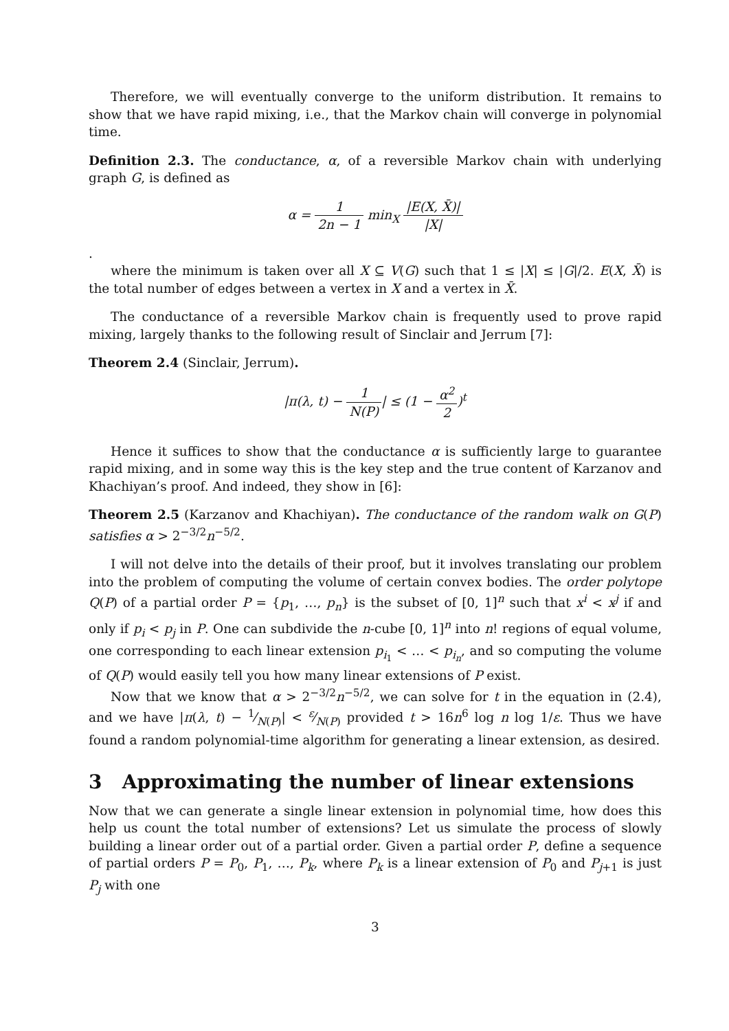Therefore, we will eventually converge to the uniform distribution. It remains to show that we have rapid mixing, i.e., that the Markov chain will converge in polynomial time.
Definition 2.3. The conductance, α, of a reversible Markov chain with underlying graph G, is defined as
α = 1 2n − 1 min<sub>X</sub> |E(X, X̄)| |X|
.
where the minimum is taken over all X ⊆ V(G) such that 1 ≤ |X| ≤ |G|/2. E(X, X̄) is the total number of edges between a vertex in X and a vertex in X̄.
The conductance of a reversible Markov chain is frequently used to prove rapid mixing, largely thanks to the following result of Sinclair and Jerrum [7]:
Theorem 2.4 (Sinclair, Jerrum).
|π(λ, t) − 1 N(P)| ≤ (1 − α<sup>2</sup> 2)<sup>t</sup>
Hence it suffices to show that the conductance α is sufficiently large to guarantee rapid mixing, and in some way this is the key step and the true content of Karzanov and Khachiyan’s proof. And indeed, they show in [6]:
Theorem 2.5 (Karzanov and Khachiyan). The conductance of the random walk on G(P) satisfies α > 2<sup>−3/2</sup>n<sup>−5/2</sup>.
I will not delve into the details of their proof, but it involves translating our problem into the problem of computing the volume of certain convex bodies. The order polytope Q(P) of a partial order P = {p<sub>1</sub>, …, p<sub>n</sub>} is the subset of [0, 1]<sup>n</sup> such that x<sup>i</sup> < x<sup>j</sup> if and only if p<sub>i</sub> < p<sub>j</sub> in P. One can subdivide the n-cube [0, 1]<sup>n</sup> into n! regions of equal volume, one corresponding to each linear extension p<sub>i<sub>1</sub></sub> < … < p<sub>i<sub>n</sub></sub>, and so computing the volume of Q(P) would easily tell you how many linear extensions of P exist.
Now that we know that α > 2<sup>−3/2</sup>n<sup>−5/2</sup>, we can solve for t in the equation in (2.4), and we have |π(λ, t) − 1⁄N(P)| < ε⁄N(P) provided t > 16n<sup>6</sup> log n log 1/ε. Thus we have found a random polynomial-time algorithm for generating a linear extension, as desired.
3 Approximating the number of linear extensions
Now that we can generate a single linear extension in polynomial time, how does this help us count the total number of extensions? Let us simulate the process of slowly building a linear order out of a partial order. Given a partial order P, define a sequence of partial orders P = P<sub>0</sub>, P<sub>1</sub>, …, P<sub>k</sub>, where P<sub>k</sub> is a linear extension of P<sub>0</sub> and P<sub>j+1</sub> is just P<sub>j</sub> with one
3